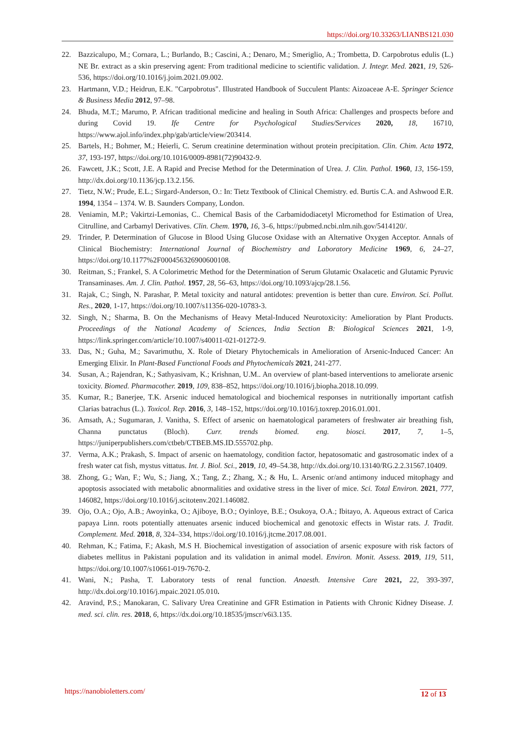https://doi.org/10.33263/LIANBS121.030
22. Bazzicalupo, M.; Cornara, L.; Burlando, B.; Cascini, A.; Denaro, M.; Smeriglio, A.; Trombetta, D. Carpobrotus edulis (L.) NE Br. extract as a skin preserving agent: From traditional medicine to scientific validation. J. Integr. Med. 2021, 19, 526-536, https://doi.org/10.1016/j.joim.2021.09.002.
23. Hartmann, V.D.; Heidrun, E.K. "Carpobrotus". Illustrated Handbook of Succulent Plants: Aizoaceae A-E. Springer Science & Business Media 2012, 97–98.
24. Bhuda, M.T.; Marumo, P. African traditional medicine and healing in South Africa: Challenges and prospects before and during Covid 19. Ife Centre for Psychological Studies/Services 2020, 18, 16710, https://www.ajol.info/index.php/gab/article/view/203414.
25. Bartels, H.; Bohmer, M.; Heierli, C. Serum creatinine determination without protein precipitation. Clin. Chim. Acta 1972, 37, 193-197, https://doi.org/10.1016/0009-8981(72)90432-9.
26. Fawcett, J.K.; Scott, J.E. A Rapid and Precise Method for the Determination of Urea. J. Clin. Pathol. 1960, 13, 156-159, http://dx.doi.org/10.1136/jcp.13.2.156.
27. Tietz, N.W.; Prude, E.L.; Sirgard-Anderson, O.: In: Tietz Textbook of Clinical Chemistry. ed. Burtis C.A. and Ashwood E.R. 1994, 1354 – 1374. W. B. Saunders Company, London.
28. Veniamin, M.P.; Vakirtzi-Lemonias, C.. Chemical Basis of the Carbamidodiacetyl Micromethod for Estimation of Urea, Citrulline, and Carbamyl Derivatives. Clin. Chem. 1970, 16, 3–6, https://pubmed.ncbi.nlm.nih.gov/5414120/.
29. Trinder, P. Determination of Glucose in Blood Using Glucose Oxidase with an Alternative Oxygen Acceptor. Annals of Clinical Biochemistry: International Journal of Biochemistry and Laboratory Medicine 1969, 6, 24–27, https://doi.org/10.1177%2F000456326900600108.
30. Reitman, S.; Frankel, S. A Colorimetric Method for the Determination of Serum Glutamic Oxalacetic and Glutamic Pyruvic Transaminases. Am. J. Clin. Pathol. 1957, 28, 56–63, https://doi.org/10.1093/ajcp/28.1.56.
31. Rajak, C.; Singh, N. Parashar, P. Metal toxicity and natural antidotes: prevention is better than cure. Environ. Sci. Pollut. Res., 2020, 1-17, https://doi.org/10.1007/s11356-020-10783-3.
32. Singh, N.; Sharma, B. On the Mechanisms of Heavy Metal-Induced Neurotoxicity: Amelioration by Plant Products. Proceedings of the National Academy of Sciences, India Section B: Biological Sciences 2021, 1-9, https://link.springer.com/article/10.1007/s40011-021-01272-9.
33. Das, N.; Guha, M.; Savarimuthu, X. Role of Dietary Phytochemicals in Amelioration of Arsenic-Induced Cancer: An Emerging Elixir. In Plant-Based Functional Foods and Phytochemicals 2021, 241-277.
34. Susan, A.; Rajendran, K.; Sathyasivam, K.; Krishnan, U.M.. An overview of plant-based interventions to ameliorate arsenic toxicity. Biomed. Pharmacother. 2019, 109, 838–852, https://doi.org/10.1016/j.biopha.2018.10.099.
35. Kumar, R.; Banerjee, T.K. Arsenic induced hematological and biochemical responses in nutritionally important catfish Clarias batrachus (L.). Toxicol. Rep. 2016, 3, 148–152, https://doi.org/10.1016/j.toxrep.2016.01.001.
36. Amsath, A.; Sugumaran, J. Vanitha, S. Effect of arsenic on haematological parameters of freshwater air breathing fish, Channa punctatus (Bloch). Curr. trends biomed. eng. biosci. 2017, 7, 1–5, https://juniperpublishers.com/ctbeb/CTBEB.MS.ID.555702.php.
37. Verma, A.K.; Prakash, S. Impact of arsenic on haematology, condition factor, hepatosomatic and gastrosomatic index of a fresh water cat fish, mystus vittatus. Int. J. Biol. Sci., 2019, 10, 49–54.38, http://dx.doi.org/10.13140/RG.2.2.31567.10409.
38. Zhong, G.; Wan, F.; Wu, S.; Jiang, X.; Tang, Z.; Zhang, X.; & Hu, L. Arsenic or/and antimony induced mitophagy and apoptosis associated with metabolic abnormalities and oxidative stress in the liver of mice. Sci. Total Environ. 2021, 777, 146082, https://doi.org/10.1016/j.scitotenv.2021.146082.
39. Ojo, O.A.; Ojo, A.B.; Awoyinka, O.; Ajiboye, B.O.; Oyinloye, B.E.; Osukoya, O.A.; Ibitayo, A. Aqueous extract of Carica papaya Linn. roots potentially attenuates arsenic induced biochemical and genotoxic effects in Wistar rats. J. Tradit. Complement. Med. 2018, 8, 324–334, https://doi.org/10.1016/j.jtcme.2017.08.001.
40. Rehman, K.; Fatima, F.; Akash, M.S H. Biochemical investigation of association of arsenic exposure with risk factors of diabetes mellitus in Pakistani population and its validation in animal model. Environ. Monit. Assess. 2019, 119, 511, https://doi.org/10.1007/s10661-019-7670-2.
41. Wani, N.; Pasha, T. Laboratory tests of renal function. Anaesth. Intensive Care 2021, 22, 393-397, http://dx.doi.org/10.1016/j.mpaic.2021.05.010.
42. Aravind, P.S.; Manokaran, C. Salivary Urea Creatinine and GFR Estimation in Patients with Chronic Kidney Disease. J. med. sci. clin. res. 2018, 6, https://dx.doi.org/10.18535/jmscr/v6i3.135.
https://nanobioletters.com/ 12 of 13